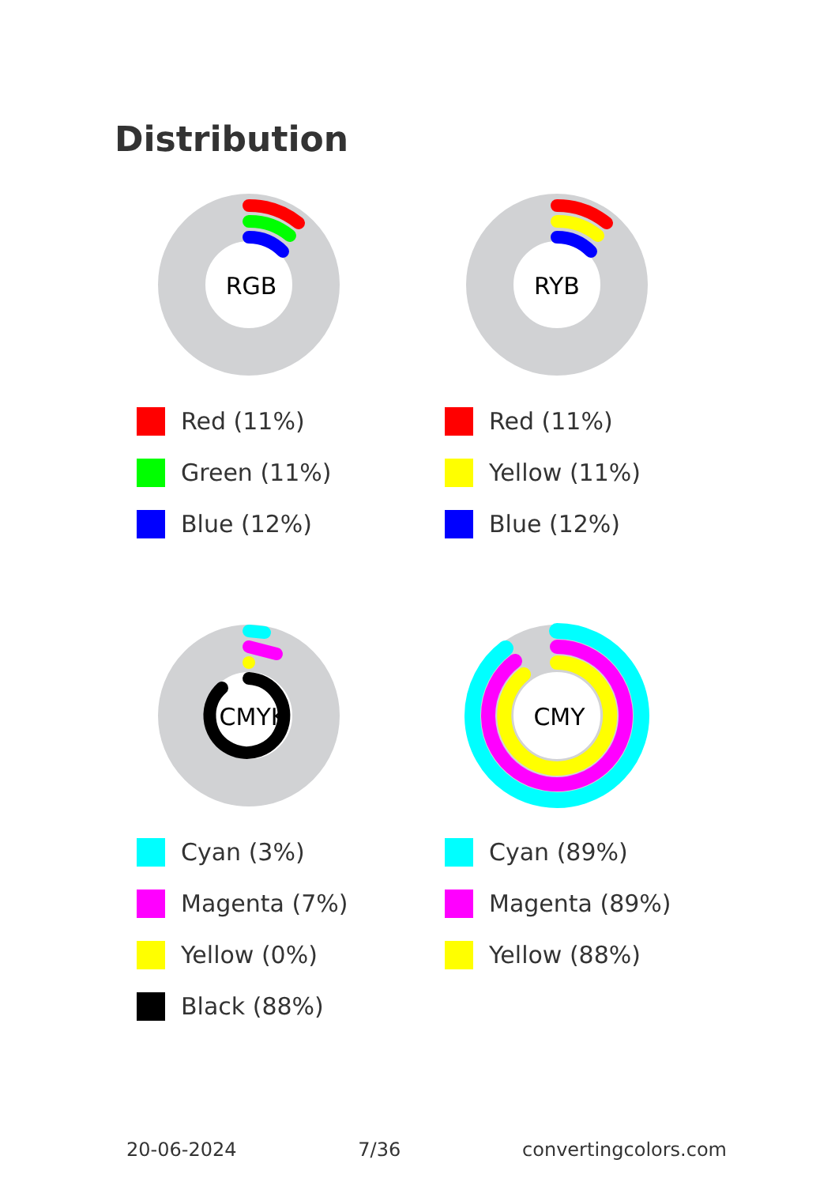Distribution
RGB
Red (11%)
Green (11%)
Blue (12%)
RYB
Red (11%)
Yellow (11%)
Blue (12%)
CMYK
Cyan (3%)
Magenta (7%)
Yellow (0%)
Black (88%)
CMY
Cyan (89%)
Magenta (89%)
Yellow (88%)
20-06-2024 7/36 convertingcolors.com